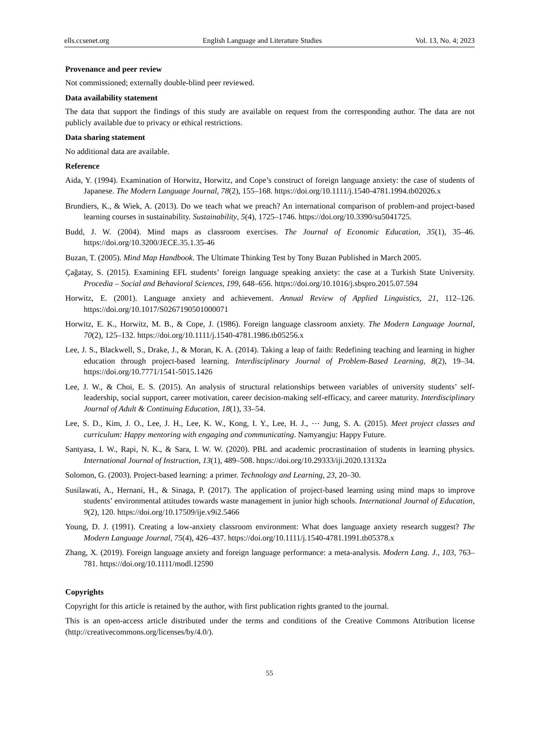ells.ccsenet.org English Language and Literature Studies Vol. 13, No. 4; 2023
Provenance and peer review
Not commissioned; externally double-blind peer reviewed.
Data availability statement
The data that support the findings of this study are available on request from the corresponding author. The data are not publicly available due to privacy or ethical restrictions.
Data sharing statement
No additional data are available.
Reference
Aida, Y. (1994). Examination of Horwitz, Horwitz, and Cope’s construct of foreign language anxiety: the case of students of Japanese. The Modern Language Journal, 78(2), 155–168. https://doi.org/10.1111/j.1540-4781.1994.tb02026.x
Brundiers, K., & Wiek, A. (2013). Do we teach what we preach? An international comparison of problem-and project-based learning courses in sustainability. Sustainability, 5(4), 1725–1746. https://doi.org/10.3390/su5041725.
Budd, J. W. (2004). Mind maps as classroom exercises. The Journal of Economic Education, 35(1), 35–46. https://doi.org/10.3200/JECE.35.1.35-46
Buzan, T. (2005). Mind Map Handbook. The Ultimate Thinking Test by Tony Buzan Published in March 2005.
Çağatay, S. (2015). Examining EFL students’ foreign language speaking anxiety: the case at a Turkish State University. Procedia – Social and Behavioral Sciences, 199, 648–656. https://doi.org/10.1016/j.sbspro.2015.07.594
Horwitz, E. (2001). Language anxiety and achievement. Annual Review of Applied Linguistics, 21, 112–126. https://doi.org/10.1017/S0267190501000071
Horwitz, E. K., Horwitz, M. B., & Cope, J. (1986). Foreign language classroom anxiety. The Modern Language Journal, 70(2), 125–132. https://doi.org/10.1111/j.1540-4781.1986.tb05256.x
Lee, J. S., Blackwell, S., Drake, J., & Moran, K. A. (2014). Taking a leap of faith: Redefining teaching and learning in higher education through project-based learning. Interdisciplinary Journal of Problem-Based Learning, 8(2), 19–34. https://doi.org/10.7771/1541-5015.1426
Lee, J. W., & Choi, E. S. (2015). An analysis of structural relationships between variables of university students’ self-leadership, social support, career motivation, career decision-making self-efficacy, and career maturity. Interdisciplinary Journal of Adult & Continuing Education, 18(1), 33–54.
Lee, S. D., Kim, J. O., Lee, J. H., Lee, K. W., Kong, I. Y., Lee, H. J., ⋯ Jung, S. A. (2015). Meet project classes and curriculum: Happy mentoring with engaging and communicating. Namyangju: Happy Future.
Santyasa, I. W., Rapi, N. K., & Sara, I. W. W. (2020). PBL and academic procrastination of students in learning physics. International Journal of Instruction, 13(1), 489–508. https://doi.org/10.29333/iji.2020.13132a
Solomon, G. (2003). Project-based learning: a primer. Technology and Learning, 23, 20–30.
Susilawati, A., Hernani, H., & Sinaga, P. (2017). The application of project-based learning using mind maps to improve students’ environmental attitudes towards waste management in junior high schools. International Journal of Education, 9(2), 120. https://doi.org/10.17509/ije.v9i2.5466
Young, D. J. (1991). Creating a low-anxiety classroom environment: What does language anxiety research suggest? The Modern Language Journal, 75(4), 426–437. https://doi.org/10.1111/j.1540-4781.1991.tb05378.x
Zhang, X. (2019). Foreign language anxiety and foreign language performance: a meta-analysis. Modern Lang. J., 103, 763–781. https://doi.org/10.1111/modl.12590
Copyrights
Copyright for this article is retained by the author, with first publication rights granted to the journal.
This is an open-access article distributed under the terms and conditions of the Creative Commons Attribution license (http://creativecommons.org/licenses/by/4.0/).
55